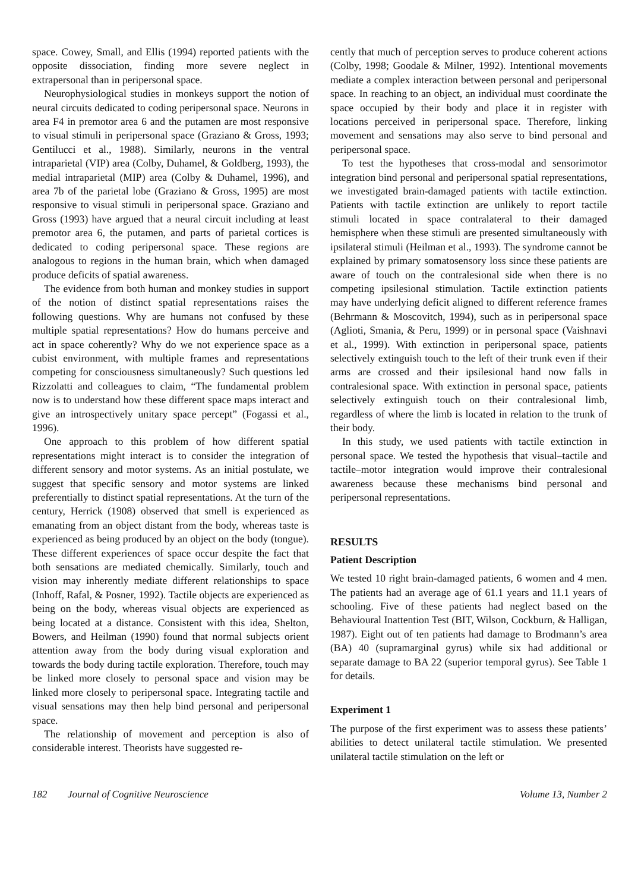space. Cowey, Small, and Ellis (1994) reported patients with the opposite dissociation, finding more severe neglect in extrapersonal than in peripersonal space.
Neurophysiological studies in monkeys support the notion of neural circuits dedicated to coding peripersonal space. Neurons in area F4 in premotor area 6 and the putamen are most responsive to visual stimuli in peripersonal space (Graziano & Gross, 1993; Gentilucci et al., 1988). Similarly, neurons in the ventral intraparietal (VIP) area (Colby, Duhamel, & Goldberg, 1993), the medial intraparietal (MIP) area (Colby & Duhamel, 1996), and area 7b of the parietal lobe (Graziano & Gross, 1995) are most responsive to visual stimuli in peripersonal space. Graziano and Gross (1993) have argued that a neural circuit including at least premotor area 6, the putamen, and parts of parietal cortices is dedicated to coding peripersonal space. These regions are analogous to regions in the human brain, which when damaged produce deficits of spatial awareness.
The evidence from both human and monkey studies in support of the notion of distinct spatial representations raises the following questions. Why are humans not confused by these multiple spatial representations? How do humans perceive and act in space coherently? Why do we not experience space as a cubist environment, with multiple frames and representations competing for consciousness simultaneously? Such questions led Rizzolatti and colleagues to claim, “The fundamental problem now is to understand how these different space maps interact and give an introspectively unitary space percept” (Fogassi et al., 1996).
One approach to this problem of how different spatial representations might interact is to consider the integration of different sensory and motor systems. As an initial postulate, we suggest that specific sensory and motor systems are linked preferentially to distinct spatial representations. At the turn of the century, Herrick (1908) observed that smell is experienced as emanating from an object distant from the body, whereas taste is experienced as being produced by an object on the body (tongue). These different experiences of space occur despite the fact that both sensations are mediated chemically. Similarly, touch and vision may inherently mediate different relationships to space (Inhoff, Rafal, & Posner, 1992). Tactile objects are experienced as being on the body, whereas visual objects are experienced as being located at a distance. Consistent with this idea, Shelton, Bowers, and Heilman (1990) found that normal subjects orient attention away from the body during visual exploration and towards the body during tactile exploration. Therefore, touch may be linked more closely to personal space and vision may be linked more closely to peripersonal space. Integrating tactile and visual sensations may then help bind personal and peripersonal space.
The relationship of movement and perception is also of considerable interest. Theorists have suggested re-
cently that much of perception serves to produce coherent actions (Colby, 1998; Goodale & Milner, 1992). Intentional movements mediate a complex interaction between personal and peripersonal space. In reaching to an object, an individual must coordinate the space occupied by their body and place it in register with locations perceived in peripersonal space. Therefore, linking movement and sensations may also serve to bind personal and peripersonal space.
To test the hypotheses that cross-modal and sensorimotor integration bind personal and peripersonal spatial representations, we investigated brain-damaged patients with tactile extinction. Patients with tactile extinction are unlikely to report tactile stimuli located in space contralateral to their damaged hemisphere when these stimuli are presented simultaneously with ipsilateral stimuli (Heilman et al., 1993). The syndrome cannot be explained by primary somatosensory loss since these patients are aware of touch on the contralesional side when there is no competing ipsilesional stimulation. Tactile extinction patients may have underlying deficit aligned to different reference frames (Behrmann & Moscovitch, 1994), such as in peripersonal space (Aglioti, Smania, & Peru, 1999) or in personal space (Vaishnavi et al., 1999). With extinction in peripersonal space, patients selectively extinguish touch to the left of their trunk even if their arms are crossed and their ipsilesional hand now falls in contralesional space. With extinction in personal space, patients selectively extinguish touch on their contralesional limb, regardless of where the limb is located in relation to the trunk of their body.
In this study, we used patients with tactile extinction in personal space. We tested the hypothesis that visual–tactile and tactile–motor integration would improve their contralesional awareness because these mechanisms bind personal and peripersonal representations.
RESULTS
Patient Description
We tested 10 right brain-damaged patients, 6 women and 4 men. The patients had an average age of 61.1 years and 11.1 years of schooling. Five of these patients had neglect based on the Behavioural Inattention Test (BIT, Wilson, Cockburn, & Halligan, 1987). Eight out of ten patients had damage to Brodmann’s area (BA) 40 (supramarginal gyrus) while six had additional or separate damage to BA 22 (superior temporal gyrus). See Table 1 for details.
Experiment 1
The purpose of the first experiment was to assess these patients’ abilities to detect unilateral tactile stimulation. We presented unilateral tactile stimulation on the left or
182 Journal of Cognitive Neuroscience Volume 13, Number 2